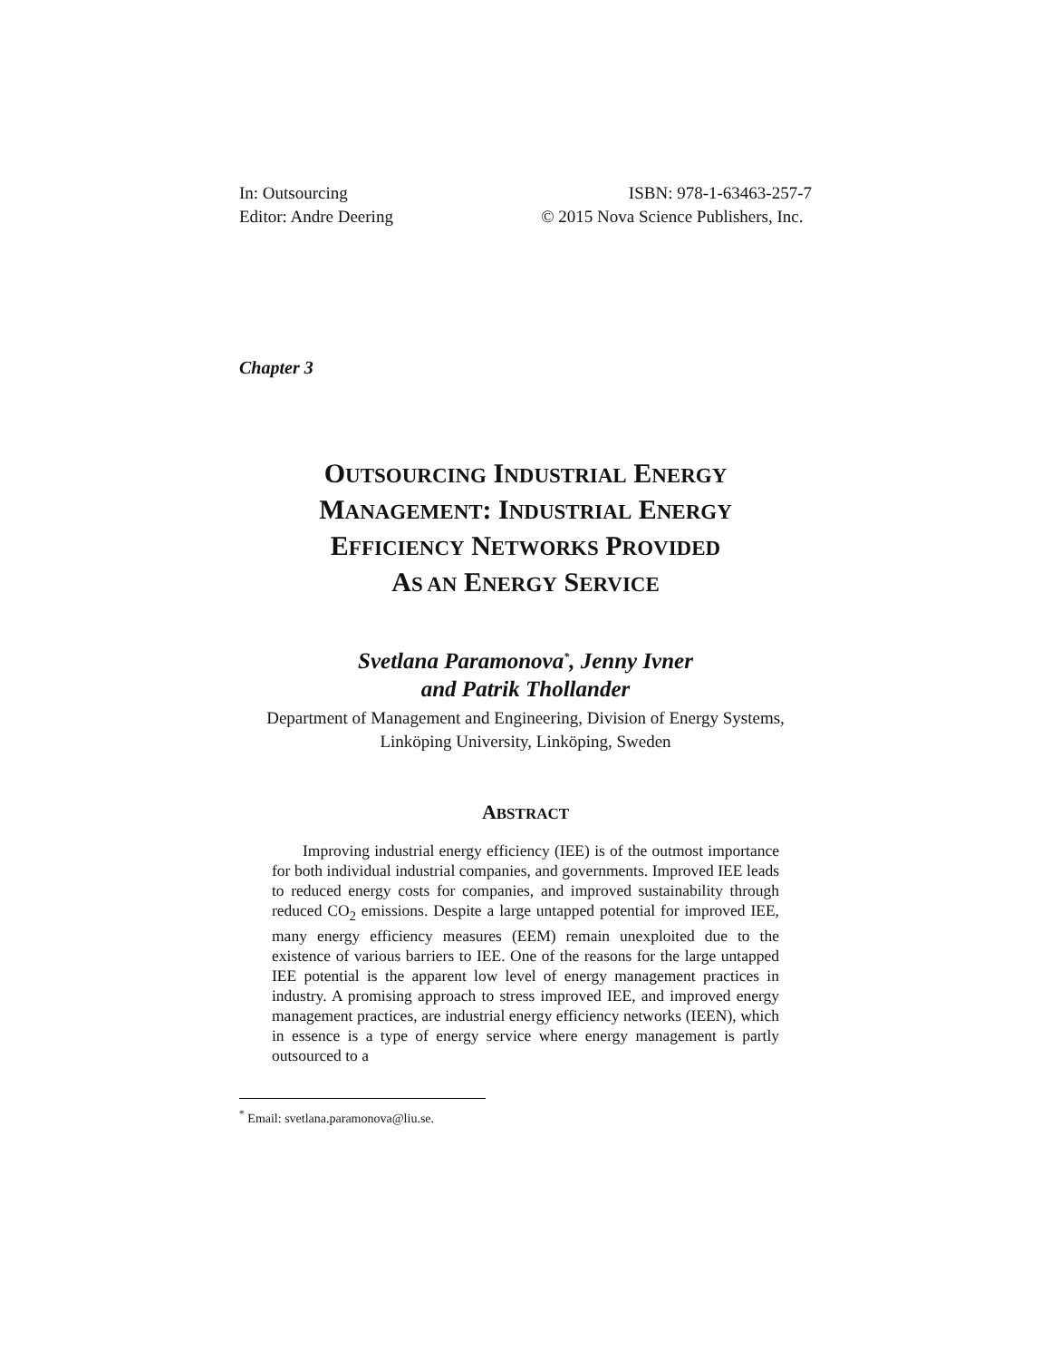In: Outsourcing
Editor: Andre Deering
ISBN: 978-1-63463-257-7
© 2015 Nova Science Publishers, Inc.
Chapter 3
OUTSOURCING INDUSTRIAL ENERGY
MANAGEMENT: INDUSTRIAL ENERGY
EFFICIENCY NETWORKS PROVIDED
AS AN ENERGY SERVICE
Svetlana Paramonova<sup>*</sup>, Jenny Ivner
and Patrik Thollander
Department of Management and Engineering, Division of Energy Systems,
Linköping University, Linköping, Sweden
ABSTRACT
Improving industrial energy efficiency (IEE) is of the outmost importance for both individual industrial companies, and governments. Improved IEE leads to reduced energy costs for companies, and improved sustainability through reduced CO<sub>2</sub> emissions. Despite a large untapped potential for improved IEE, many energy efficiency measures (EEM) remain unexploited due to the existence of various barriers to IEE. One of the reasons for the large untapped IEE potential is the apparent low level of energy management practices in industry. A promising approach to stress improved IEE, and improved energy management practices, are industrial energy efficiency networks (IEEN), which in essence is a type of energy service where energy management is partly outsourced to a
<sup>*</sup> Email: svetlana.paramonova@liu.se.